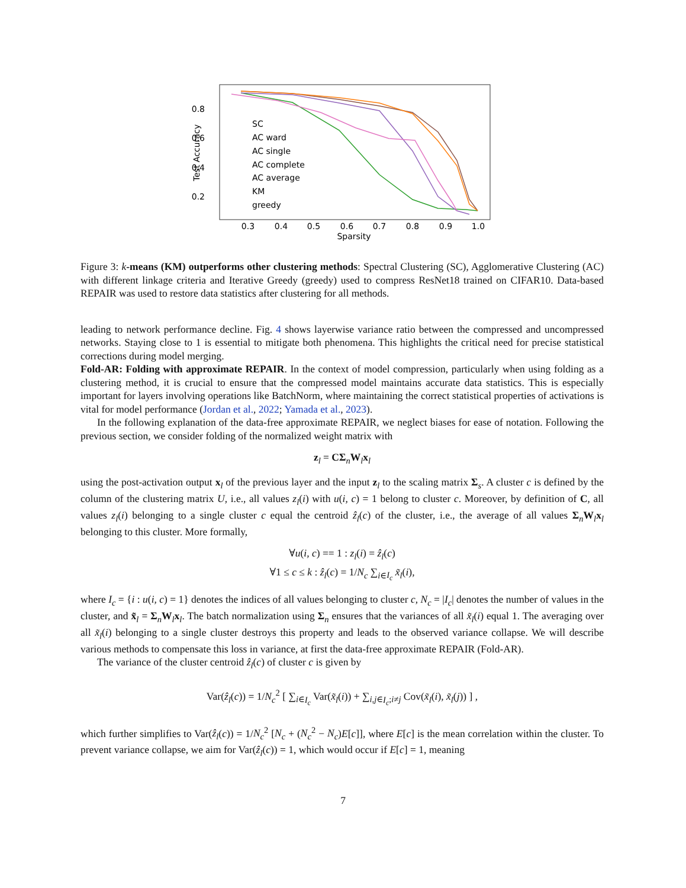0.8
0.6
0.4
0.2
0.3
0.4
0.5
0.6
0.7
0.8
0.9
1.0
Sparsity
Test Accuracy
SC
AC ward
AC single
AC complete
AC average
KM
greedy
Figure 3: k-means (KM) outperforms other clustering methods: Spectral Clustering (SC), Agglomerative Clustering (AC) with different linkage criteria and Iterative Greedy (greedy) used to compress ResNet18 trained on CIFAR10. Data-based REPAIR was used to restore data statistics after clustering for all methods.
leading to network performance decline. Fig. 4 shows layerwise variance ratio between the compressed and uncompressed networks. Staying close to 1 is essential to mitigate both phenomena. This highlights the critical need for precise statistical corrections during model merging.
Fold-AR: Folding with approximate REPAIR. In the context of model compression, particularly when using folding as a clustering method, it is crucial to ensure that the compressed model maintains accurate data statistics. This is especially important for layers involving operations like BatchNorm, where maintaining the correct statistical properties of activations is vital for model performance (Jordan et al., 2022; Yamada et al., 2023).
In the following explanation of the data-free approximate REPAIR, we neglect biases for ease of notation. Following the previous section, we consider folding of the normalized weight matrix with
z<sub>l</sub> = CΣ<sub>n</sub>W<sub>l</sub>x<sub>l</sub>
using the post-activation output x<sub>l</sub> of the previous layer and the input z<sub>l</sub> to the scaling matrix Σ<sub>s</sub>. A cluster c is defined by the column of the clustering matrix U, i.e., all values z<sub>l</sub>(i) with u(i, c) = 1 belong to cluster c. Moreover, by definition of C, all values z<sub>l</sub>(i) belonging to a single cluster c equal the centroid ẑ<sub>l</sub>(c) of the cluster, i.e., the average of all values Σ<sub>n</sub>W<sub>l</sub>x<sub>l</sub> belonging to this cluster. More formally,
∀u(i, c) == 1 : z<sub>l</sub>(i) = ẑ<sub>l</sub>(c)
∀1 ≤ c ≤ k : ẑ<sub>l</sub>(c) = 1/N<sub>c</sub> ∑<sub>i∈I<sub>c</sub></sub> x̃<sub>l</sub>(i),
where I<sub>c</sub> = {i : u(i, c) = 1} denotes the indices of all values belonging to cluster c, N<sub>c</sub> = |I<sub>c</sub>| denotes the number of values in the cluster, and x̃<sub>l</sub> = Σ<sub>n</sub>W<sub>l</sub>x<sub>l</sub>. The batch normalization using Σ<sub>n</sub> ensures that the variances of all x̃<sub>l</sub>(i) equal 1. The averaging over all x̃<sub>l</sub>(i) belonging to a single cluster destroys this property and leads to the observed variance collapse. We will describe various methods to compensate this loss in variance, at first the data-free approximate REPAIR (Fold-AR).
The variance of the cluster centroid ẑ<sub>l</sub>(c) of cluster c is given by
Var(ẑ<sub>l</sub>(c)) = 1/N<sub>c</sub><sup>2</sup> [ ∑<sub>i∈I<sub>c</sub></sub> Var(x̃<sub>l</sub>(i)) + ∑<sub>i,j∈I<sub>c</sub>;i≠j</sub> Cov(x̃<sub>l</sub>(i), x̃<sub>l</sub>(j)) ] ,
which further simplifies to Var(ẑ<sub>l</sub>(c)) = 1/N<sub>c</sub><sup>2</sup> [N<sub>c</sub> + (N<sub>c</sub><sup>2</sup> − N<sub>c</sub>)E[c]], where E[c] is the mean correlation within the cluster. To prevent variance collapse, we aim for Var(ẑ<sub>l</sub>(c)) = 1, which would occur if E[c] = 1, meaning
7